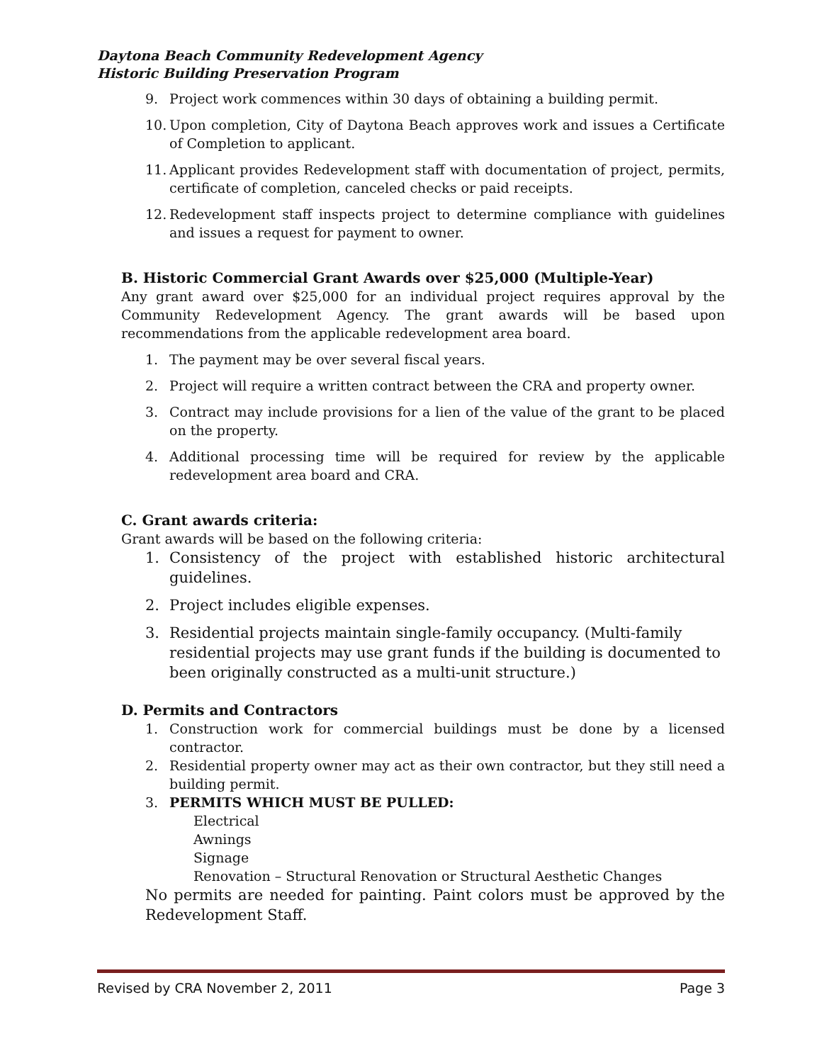Daytona Beach Community Redevelopment Agency
Historic Building Preservation Program
9. Project work commences within 30 days of obtaining a building permit.
10. Upon completion, City of Daytona Beach approves work and issues a Certificate of Completion to applicant.
11. Applicant provides Redevelopment staff with documentation of project, permits, certificate of completion, canceled checks or paid receipts.
12. Redevelopment staff inspects project to determine compliance with guidelines and issues a request for payment to owner.
B. Historic Commercial Grant Awards over $25,000 (Multiple-Year)
Any grant award over $25,000 for an individual project requires approval by the Community Redevelopment Agency. The grant awards will be based upon recommendations from the applicable redevelopment area board.
1. The payment may be over several fiscal years.
2. Project will require a written contract between the CRA and property owner.
3. Contract may include provisions for a lien of the value of the grant to be placed on the property.
4. Additional processing time will be required for review by the applicable redevelopment area board and CRA.
C. Grant awards criteria:
Grant awards will be based on the following criteria:
1. Consistency of the project with established historic architectural guidelines.
2. Project includes eligible expenses.
3. Residential projects maintain single-family occupancy. (Multi-family residential projects may use grant funds if the building is documented to been originally constructed as a multi-unit structure.)
D. Permits and Contractors
1. Construction work for commercial buildings must be done by a licensed contractor.
2. Residential property owner may act as their own contractor, but they still need a building permit.
3. PERMITS WHICH MUST BE PULLED:
Electrical
Awnings
Signage
Renovation – Structural Renovation or Structural Aesthetic Changes
No permits are needed for painting. Paint colors must be approved by the Redevelopment Staff.
Revised by CRA November 2, 2011 Page 3